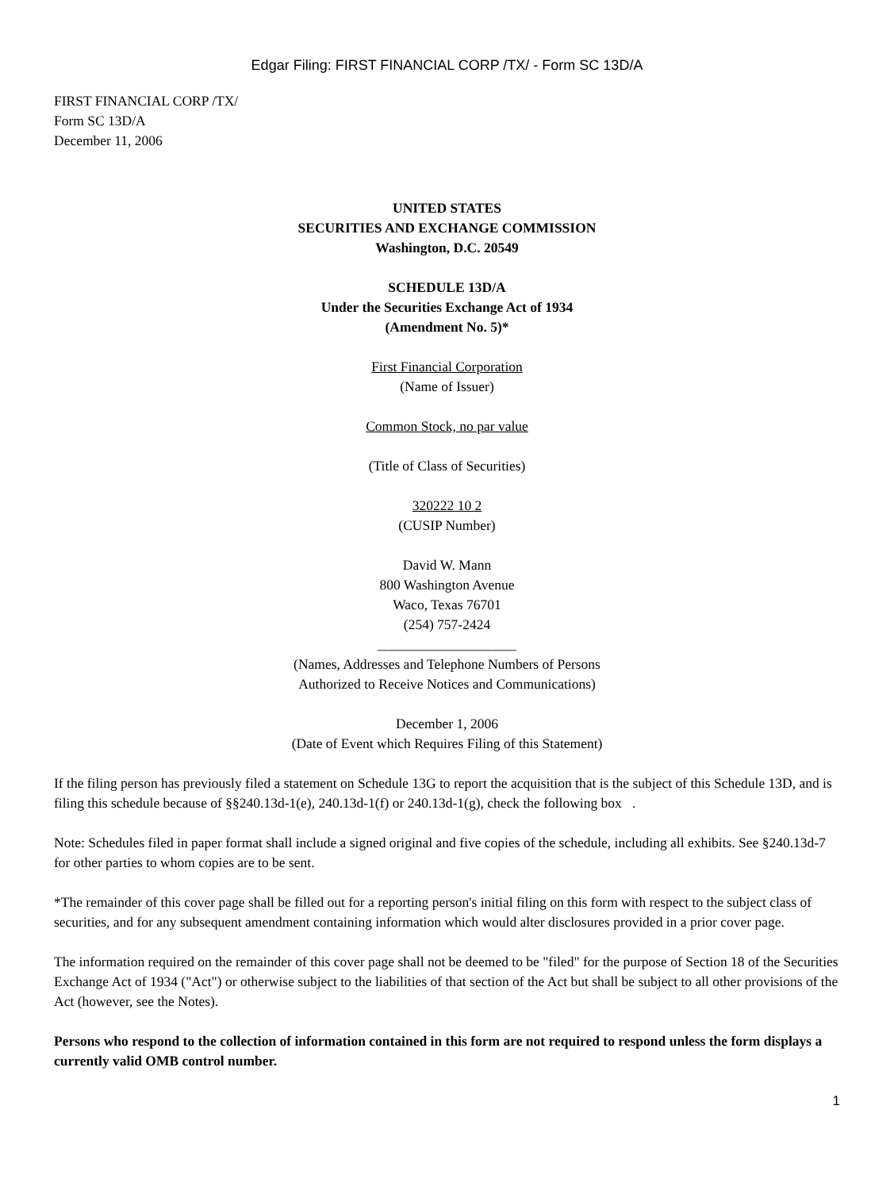Edgar Filing: FIRST FINANCIAL CORP /TX/ - Form SC 13D/A
FIRST FINANCIAL CORP /TX/
Form SC 13D/A
December 11, 2006
UNITED STATES
SECURITIES AND EXCHANGE COMMISSION
Washington, D.C. 20549
SCHEDULE 13D/A
Under the Securities Exchange Act of 1934
(Amendment No. 5)*
First Financial Corporation
(Name of Issuer)
Common Stock, no par value
(Title of Class of Securities)
320222 10 2
(CUSIP Number)
David W. Mann
800 Washington Avenue
Waco, Texas 76701
(254) 757-2424
____________________
(Names, Addresses and Telephone Numbers of Persons
Authorized to Receive Notices and Communications)
December 1, 2006
(Date of Event which Requires Filing of this Statement)
If the filing person has previously filed a statement on Schedule 13G to report the acquisition that is the subject of this Schedule 13D, and is filing this schedule because of §§240.13d-1(e), 240.13d-1(f) or 240.13d-1(g), check the following box .
Note: Schedules filed in paper format shall include a signed original and five copies of the schedule, including all exhibits. See §240.13d-7 for other parties to whom copies are to be sent.
*The remainder of this cover page shall be filled out for a reporting person's initial filing on this form with respect to the subject class of securities, and for any subsequent amendment containing information which would alter disclosures provided in a prior cover page.
The information required on the remainder of this cover page shall not be deemed to be "filed" for the purpose of Section 18 of the Securities Exchange Act of 1934 ("Act") or otherwise subject to the liabilities of that section of the Act but shall be subject to all other provisions of the Act (however, see the Notes).
Persons who respond to the collection of information contained in this form are not required to respond unless the form displays a currently valid OMB control number.
1